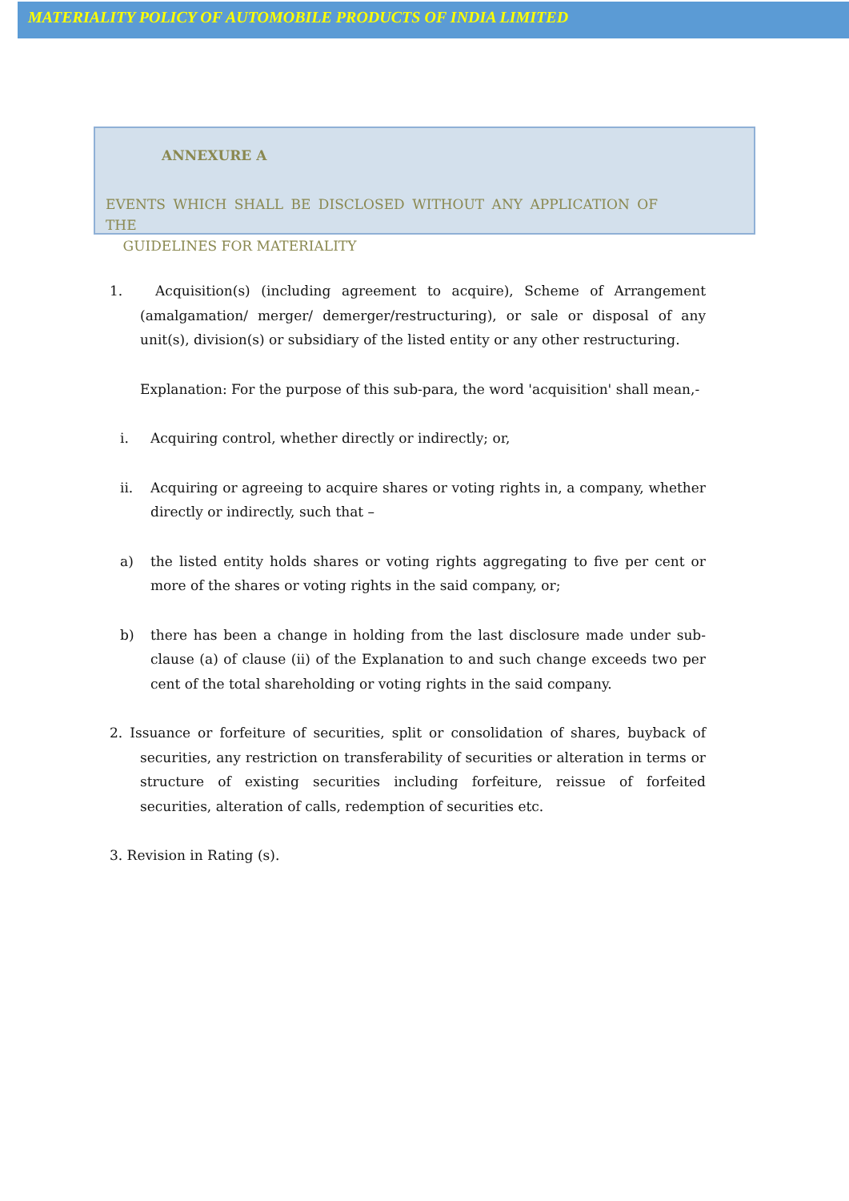MATERIALITY POLICY OF AUTOMOBILE PRODUCTS OF INDIA LIMITED
ANNEXURE A
EVENTS WHICH SHALL BE DISCLOSED WITHOUT ANY APPLICATION OF THE
GUIDELINES FOR MATERIALITY
1. Acquisition(s) (including agreement to acquire), Scheme of Arrangement (amalgamation/ merger/ demerger/restructuring), or sale or disposal of any unit(s), division(s) or subsidiary of the listed entity or any other restructuring.
Explanation: For the purpose of this sub-para, the word 'acquisition' shall mean,-
i. Acquiring control, whether directly or indirectly; or,
ii. Acquiring or agreeing to acquire shares or voting rights in, a company, whether directly or indirectly, such that –
a) the listed entity holds shares or voting rights aggregating to five per cent or more of the shares or voting rights in the said company, or;
b) there has been a change in holding from the last disclosure made under sub-clause (a) of clause (ii) of the Explanation to and such change exceeds two per cent of the total shareholding or voting rights in the said company.
2. Issuance or forfeiture of securities, split or consolidation of shares, buyback of securities, any restriction on transferability of securities or alteration in terms or structure of existing securities including forfeiture, reissue of forfeited securities, alteration of calls, redemption of securities etc.
3. Revision in Rating (s).